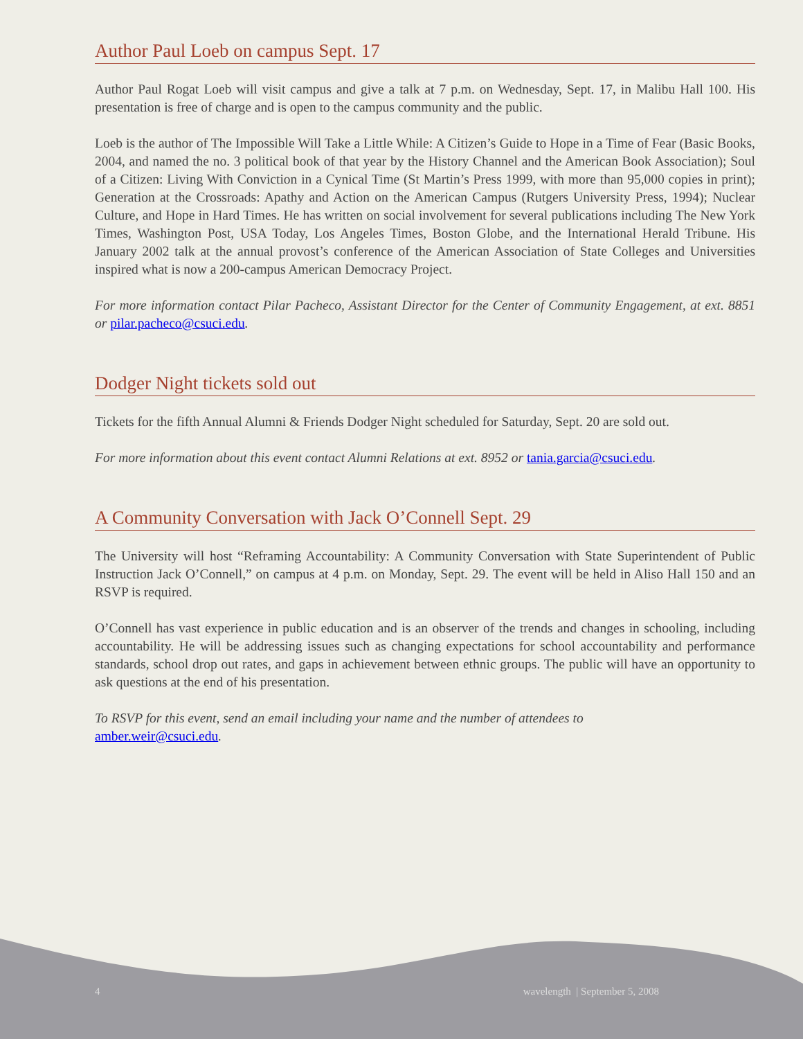Author Paul Loeb on campus Sept. 17
Author Paul Rogat Loeb will visit campus and give a talk at 7 p.m. on Wednesday, Sept. 17, in Malibu Hall 100. His presentation is free of charge and is open to the campus community and the public.
Loeb is the author of The Impossible Will Take a Little While: A Citizen’s Guide to Hope in a Time of Fear (Basic Books, 2004, and named the no. 3 political book of that year by the History Channel and the American Book Association); Soul of a Citizen: Living With Conviction in a Cynical Time (St Martin’s Press 1999, with more than 95,000 copies in print); Generation at the Crossroads: Apathy and Action on the American Campus (Rutgers University Press, 1994); Nuclear Culture, and Hope in Hard Times. He has written on social involvement for several publications including The New York Times, Washington Post, USA Today, Los Angeles Times, Boston Globe, and the International Herald Tribune. His January 2002 talk at the annual provost’s conference of the American Association of State Colleges and Universities inspired what is now a 200-campus American Democracy Project.
For more information contact Pilar Pacheco, Assistant Director for the Center of Community Engagement, at ext. 8851 or pilar.pacheco@csuci.edu.
Dodger Night tickets sold out
Tickets for the fifth Annual Alumni & Friends Dodger Night scheduled for Saturday, Sept. 20 are sold out.
For more information about this event contact Alumni Relations at ext. 8952 or tania.garcia@csuci.edu.
A Community Conversation with Jack O’Connell Sept. 29
The University will host “Reframing Accountability: A Community Conversation with State Superintendent of Public Instruction Jack O’Connell,” on campus at 4 p.m. on Monday, Sept. 29. The event will be held in Aliso Hall 150 and an RSVP is required.
O’Connell has vast experience in public education and is an observer of the trends and changes in schooling, including accountability. He will be addressing issues such as changing expectations for school accountability and performance standards, school drop out rates, and gaps in achievement between ethnic groups. The public will have an opportunity to ask questions at the end of his presentation.
To RSVP for this event, send an email including your name and the number of attendees to
amber.weir@csuci.edu.
4 wavelength | September 5, 2008